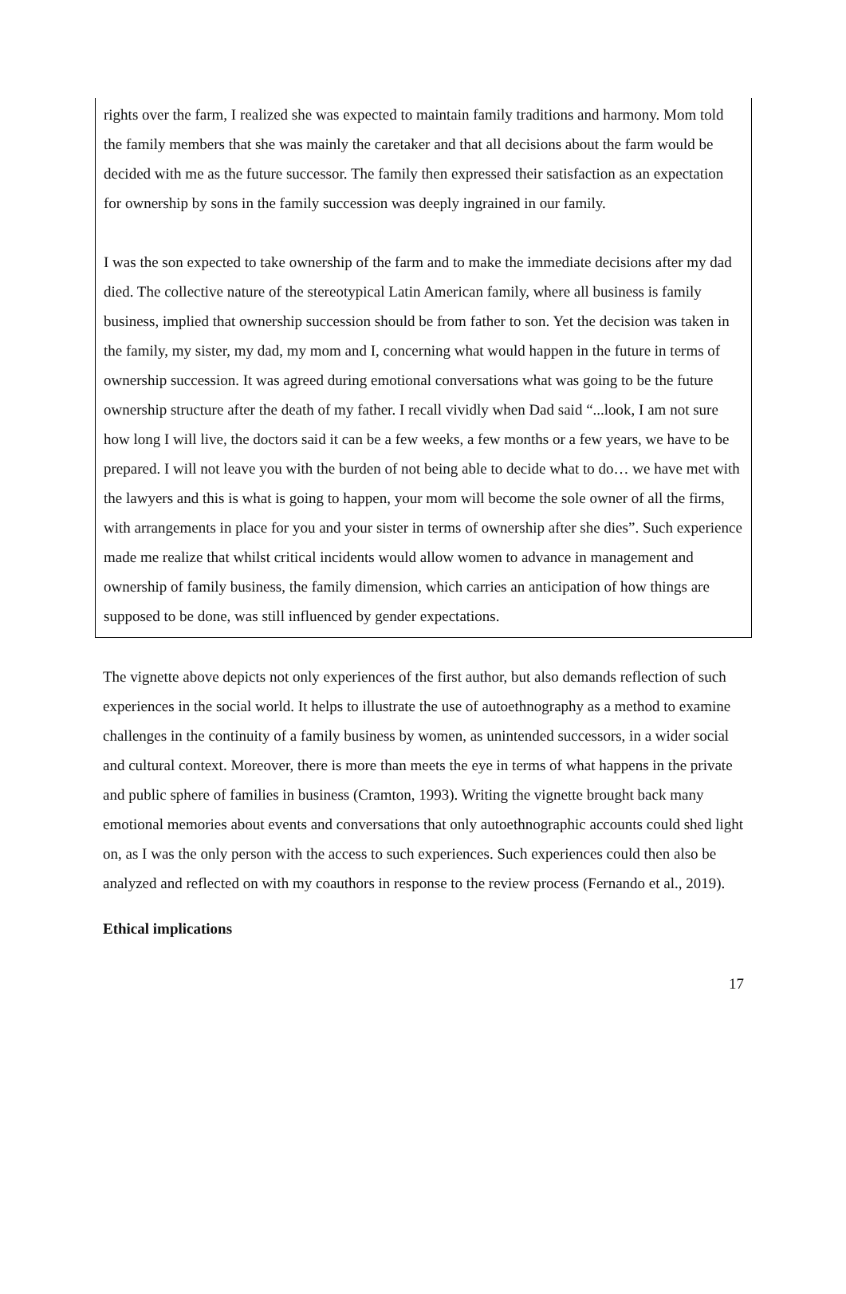rights over the farm, I realized she was expected to maintain family traditions and harmony. Mom told the family members that she was mainly the caretaker and that all decisions about the farm would be decided with me as the future successor. The family then expressed their satisfaction as an expectation for ownership by sons in the family succession was deeply ingrained in our family.
I was the son expected to take ownership of the farm and to make the immediate decisions after my dad died. The collective nature of the stereotypical Latin American family, where all business is family business, implied that ownership succession should be from father to son. Yet the decision was taken in the family, my sister, my dad, my mom and I, concerning what would happen in the future in terms of ownership succession. It was agreed during emotional conversations what was going to be the future ownership structure after the death of my father. I recall vividly when Dad said “...look, I am not sure how long I will live, the doctors said it can be a few weeks, a few months or a few years, we have to be prepared. I will not leave you with the burden of not being able to decide what to do… we have met with the lawyers and this is what is going to happen, your mom will become the sole owner of all the firms, with arrangements in place for you and your sister in terms of ownership after she dies”. Such experience made me realize that whilst critical incidents would allow women to advance in management and ownership of family business, the family dimension, which carries an anticipation of how things are supposed to be done, was still influenced by gender expectations.
The vignette above depicts not only experiences of the first author, but also demands reflection of such experiences in the social world. It helps to illustrate the use of autoethnography as a method to examine challenges in the continuity of a family business by women, as unintended successors, in a wider social and cultural context. Moreover, there is more than meets the eye in terms of what happens in the private and public sphere of families in business (Cramton, 1993). Writing the vignette brought back many emotional memories about events and conversations that only autoethnographic accounts could shed light on, as I was the only person with the access to such experiences. Such experiences could then also be analyzed and reflected on with my coauthors in response to the review process (Fernando et al., 2019).
Ethical implications
17